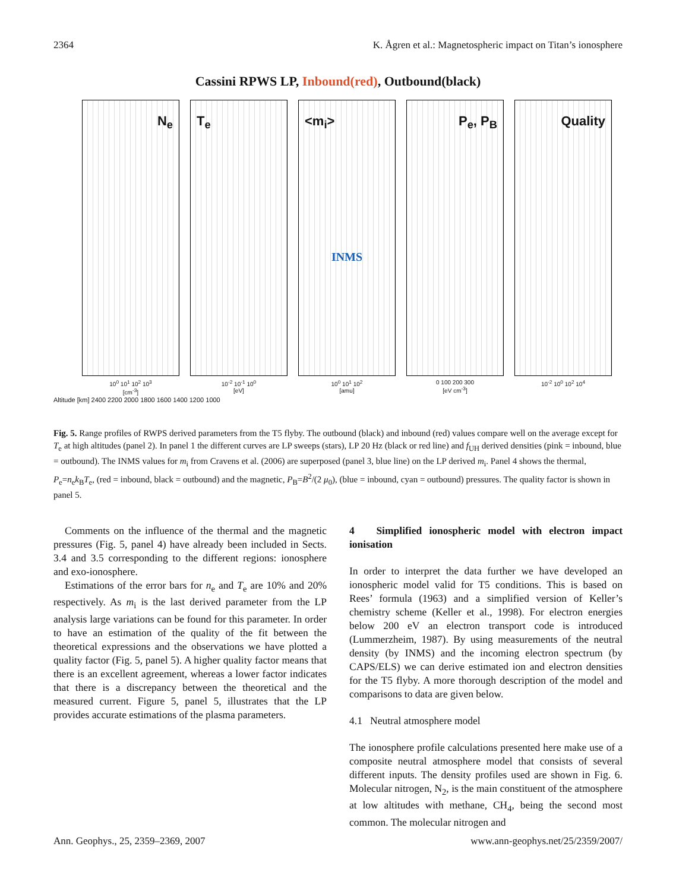2364 K. Ågren et al.: Magnetospheric impact on Titan’s ionosphere
Cassini RPWS LP, Inbound(red), Outbound(black)
N<sub>e</sub> T<sub>e</sub> <m<sub>i</sub>>
INMS
P<sub>e</sub>, P<sub>B</sub> Quality
10<sup>0</sup> 10<sup>1</sup> 10<sup>2</sup> 10<sup>3</sup>
[cm<sup>-3</sup>]
10<sup>-2</sup> 10<sup>-1</sup> 10<sup>0</sup>
[eV]
10<sup>0</sup> 10<sup>1</sup> 10<sup>2</sup>
[amu]
0 100 200 300
[eV cm<sup>-3</sup>]
10<sup>-2</sup> 10<sup>0</sup> 10<sup>2</sup> 10<sup>4</sup>
Altitude [km] 2400 2200 2000 1800 1600 1400 1200 1000
Fig. 5. Range profiles of RWPS derived parameters from the T5 flyby. The outbound (black) and inbound (red) values compare well on the average except for T<sub>e</sub> at high altitudes (panel 2). In panel 1 the different curves are LP sweeps (stars), LP 20 Hz (black or red line) and f<sub>UH</sub> derived densities (pink = inbound, blue = outbound). The INMS values for m<sub>i</sub> from Cravens et al. (2006) are superposed (panel 3, blue line) on the LP derived m<sub>i</sub>. Panel 4 shows the thermal, P<sub>e</sub>=n<sub>e</sub>k<sub>B</sub>T<sub>e</sub>, (red = inbound, black = outbound) and the magnetic, P<sub>B</sub>=B<sup>2</sup>/(2 μ<sub>0</sub>), (blue = inbound, cyan = outbound) pressures. The quality factor is shown in panel 5.
Comments on the influence of the thermal and the magnetic pressures (Fig. 5, panel 4) have already been included in Sects. 3.4 and 3.5 corresponding to the different regions: ionosphere and exo-ionosphere.
Estimations of the error bars for n<sub>e</sub> and T<sub>e</sub> are 10% and 20% respectively. As m<sub>i</sub> is the last derived parameter from the LP analysis large variations can be found for this parameter. In order to have an estimation of the quality of the fit between the theoretical expressions and the observations we have plotted a quality factor (Fig. 5, panel 5). A higher quality factor means that there is an excellent agreement, whereas a lower factor indicates that there is a discrepancy between the theoretical and the measured current. Figure 5, panel 5, illustrates that the LP provides accurate estimations of the plasma parameters.
4 Simplified ionospheric model with electron impact ionisation
In order to interpret the data further we have developed an ionospheric model valid for T5 conditions. This is based on Rees’ formula (1963) and a simplified version of Keller’s chemistry scheme (Keller et al., 1998). For electron energies below 200 eV an electron transport code is introduced (Lummerzheim, 1987). By using measurements of the neutral density (by INMS) and the incoming electron spectrum (by CAPS/ELS) we can derive estimated ion and electron densities for the T5 flyby. A more thorough description of the model and comparisons to data are given below.
4.1 Neutral atmosphere model
The ionosphere profile calculations presented here make use of a composite neutral atmosphere model that consists of several different inputs. The density profiles used are shown in Fig. 6. Molecular nitrogen, N<sub>2</sub>, is the main constituent of the atmosphere at low altitudes with methane, CH<sub>4</sub>, being the second most common. The molecular nitrogen and
Ann. Geophys., 25, 2359–2369, 2007 www.ann-geophys.net/25/2359/2007/